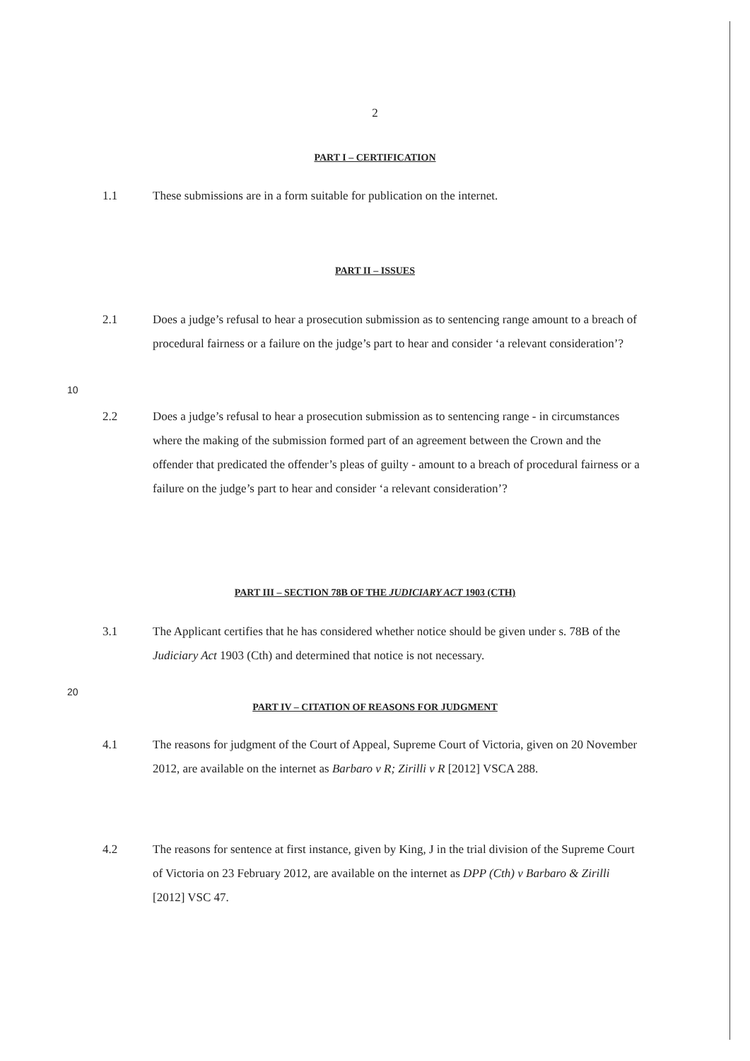2
PART I – CERTIFICATION
1.1 These submissions are in a form suitable for publication on the internet.
PART II – ISSUES
2.1 Does a judge’s refusal to hear a prosecution submission as to sentencing range amount to a breach of procedural fairness or a failure on the judge’s part to hear and consider ‘a relevant consideration’?
10
2.2 Does a judge’s refusal to hear a prosecution submission as to sentencing range - in circumstances where the making of the submission formed part of an agreement between the Crown and the offender that predicated the offender’s pleas of guilty - amount to a breach of procedural fairness or a failure on the judge’s part to hear and consider ‘a relevant consideration’?
PART III – SECTION 78B OF THE JUDICIARY ACT 1903 (CTH)
3.1 The Applicant certifies that he has considered whether notice should be given under s. 78B of the Judiciary Act 1903 (Cth) and determined that notice is not necessary.
20
PART IV – CITATION OF REASONS FOR JUDGMENT
4.1 The reasons for judgment of the Court of Appeal, Supreme Court of Victoria, given on 20 November 2012, are available on the internet as Barbaro v R; Zirilli v R [2012] VSCA 288.
4.2 The reasons for sentence at first instance, given by King, J in the trial division of the Supreme Court of Victoria on 23 February 2012, are available on the internet as DPP (Cth) v Barbaro & Zirilli [2012] VSC 47.